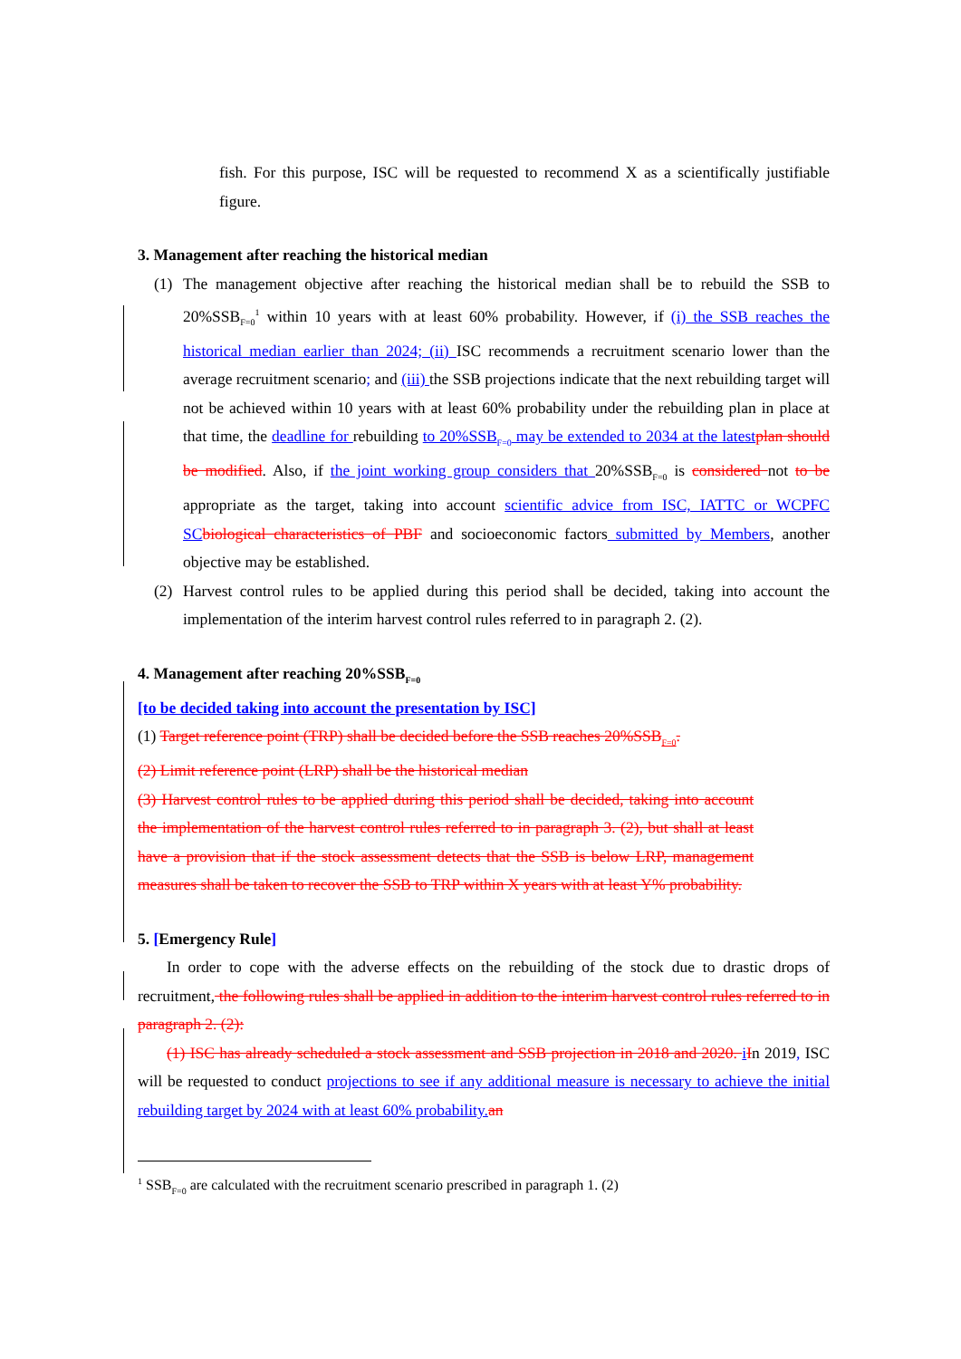fish. For this purpose, ISC will be requested to recommend X as a scientifically justifiable figure.
3. Management after reaching the historical median
(1) The management objective after reaching the historical median shall be to rebuild the SSB to 20%SSB<sub>F=0</sub><sup>1</sup> within 10 years with at least 60% probability. However, if (i) the SSB reaches the historical median earlier than 2024; (ii) ISC recommends a recruitment scenario lower than the average recruitment scenario; and (iii) the SSB projections indicate that the next rebuilding target will not be achieved within 10 years with at least 60% probability under the rebuilding plan in place at that time, the deadline for rebuilding to 20%SSB<sub>F=0</sub> may be extended to 2034 at the latest plan should be modified. Also, if the joint working group considers that 20%SSB<sub>F=0</sub> is considered not to be appropriate as the target, taking into account scientific advice from ISC, IATTC or WCPFC SC biological characteristics of PBF and socioeconomic factors submitted by Members, another objective may be established.
(2) Harvest control rules to be applied during this period shall be decided, taking into account the implementation of the interim harvest control rules referred to in paragraph 2. (2).
4. Management after reaching 20%SSB<sub>F=0</sub>
[to be decided taking into account the presentation by ISC]
(1) Target reference point (TRP) shall be decided before the SSB reaches 20%SSB<sub>F=0</sub>.
(2) Limit reference point (LRP) shall be the historical median
(3) Harvest control rules to be applied during this period shall be decided, taking into account the implementation of the harvest control rules referred to in paragraph 3. (2), but shall at least have a provision that if the stock assessment detects that the SSB is below LRP, management measures shall be taken to recover the SSB to TRP within X years with at least Y% probability.
5. [Emergency Rule]
In order to cope with the adverse effects on the rebuilding of the stock due to drastic drops of recruitment, the following rules shall be applied in addition to the interim harvest control rules referred to in paragraph 2. (2):
(1) ISC has already scheduled a stock assessment and SSB projection in 2018 and 2020. iIn 2019, ISC will be requested to conduct projections to see if any additional measure is necessary to achieve the initial rebuilding target by 2024 with at least 60% probability. an
<sup>1</sup> SSB<sub>F=0</sub> are calculated with the recruitment scenario prescribed in paragraph 1. (2)